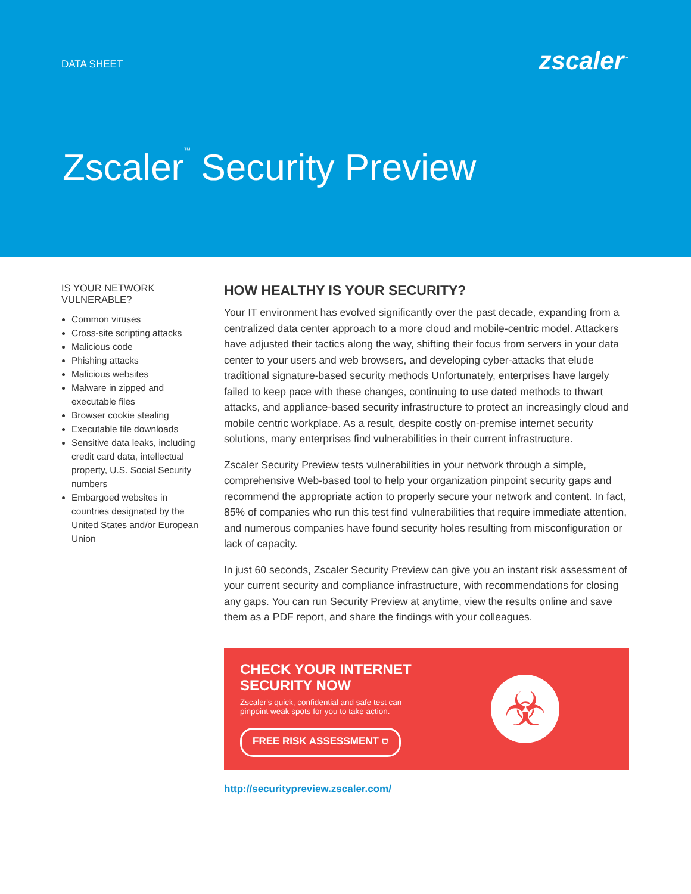DATA SHEET zscaler<sup>™</sup>
Zscaler<sup>™</sup> Security Preview
IS YOUR NETWORK VULNERABLE?
Common viruses
Cross-site scripting attacks
Malicious code
Phishing attacks
Malicious websites
Malware in zipped and executable files
Browser cookie stealing
Executable file downloads
Sensitive data leaks, including credit card data, intellectual property, U.S. Social Security numbers
Embargoed websites in countries designated by the United States and/or European Union
HOW HEALTHY IS YOUR SECURITY?
Your IT environment has evolved significantly over the past decade, expanding from a centralized data center approach to a more cloud and mobile-centric model. Attackers have adjusted their tactics along the way, shifting their focus from servers in your data center to your users and web browsers, and developing cyber-attacks that elude traditional signature-based security methods Unfortunately, enterprises have largely failed to keep pace with these changes, continuing to use dated methods to thwart attacks, and appliance-based security infrastructure to protect an increasingly cloud and mobile centric workplace. As a result, despite costly on-premise internet security solutions, many enterprises find vulnerabilities in their current infrastructure.
Zscaler Security Preview tests vulnerabilities in your network through a simple, comprehensive Web-based tool to help your organization pinpoint security gaps and recommend the appropriate action to properly secure your network and content. In fact, 85% of companies who run this test find vulnerabilities that require immediate attention, and numerous companies have found security holes resulting from misconfiguration or lack of capacity.
In just 60 seconds, Zscaler Security Preview can give you an instant risk assessment of your current security and compliance infrastructure, with recommendations for closing any gaps. You can run Security Preview at anytime, view the results online and save them as a PDF report, and share the findings with your colleagues.
CHECK YOUR INTERNET
SECURITY NOW
Zscaler's quick, confidential and safe test can pinpoint weak spots for you to take action.
FREE RISK ASSESSMENT ⛉
☣
http://securitypreview.zscaler.com/